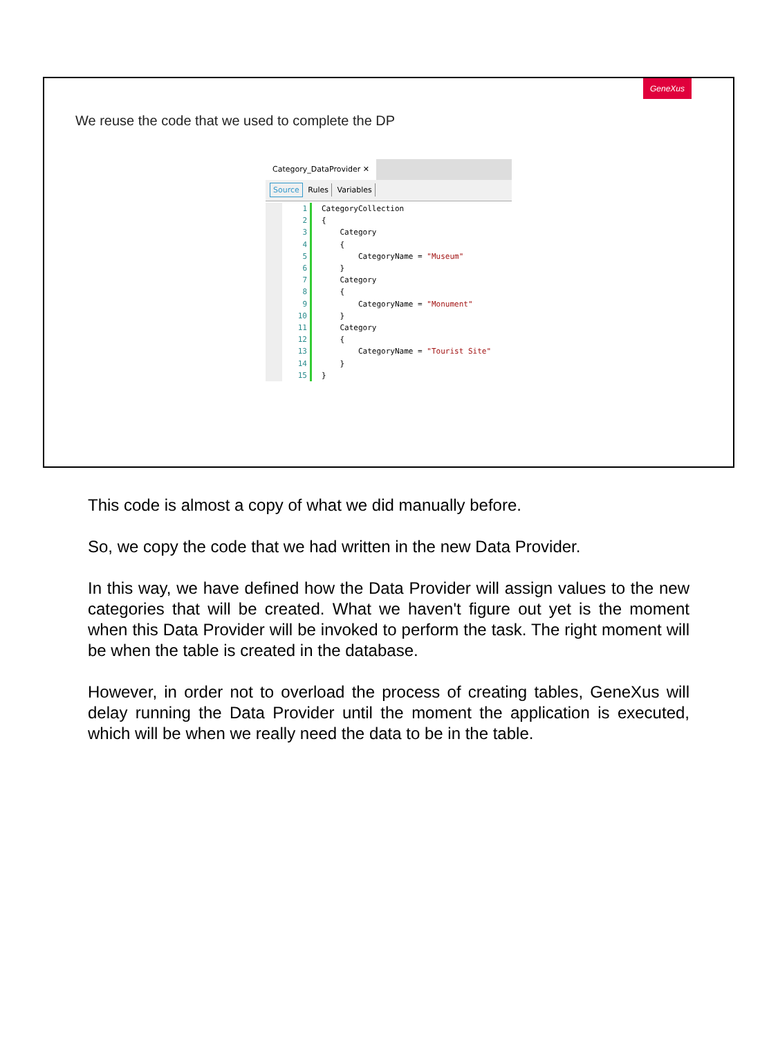GeneXus
We reuse the code that we used to complete the DP
Category_DataProvider ✕
Source Rules Variables
1 CategoryCollection
2 {
3 Category
4 {
5 CategoryName = "Museum"
6 }
7 Category
8 {
9 CategoryName = "Monument"
10 }
11 Category
12 {
13 CategoryName = "Tourist Site"
14 }
15 }
This code is almost a copy of what we did manually before.
So, we copy the code that we had written in the new Data Provider.
In this way, we have defined how the Data Provider will assign values to the new categories that will be created. What we haven't figure out yet is the moment when this Data Provider will be invoked to perform the task. The right moment will be when the table is created in the database.
However, in order not to overload the process of creating tables, GeneXus will delay running the Data Provider until the moment the application is executed, which will be when we really need the data to be in the table.